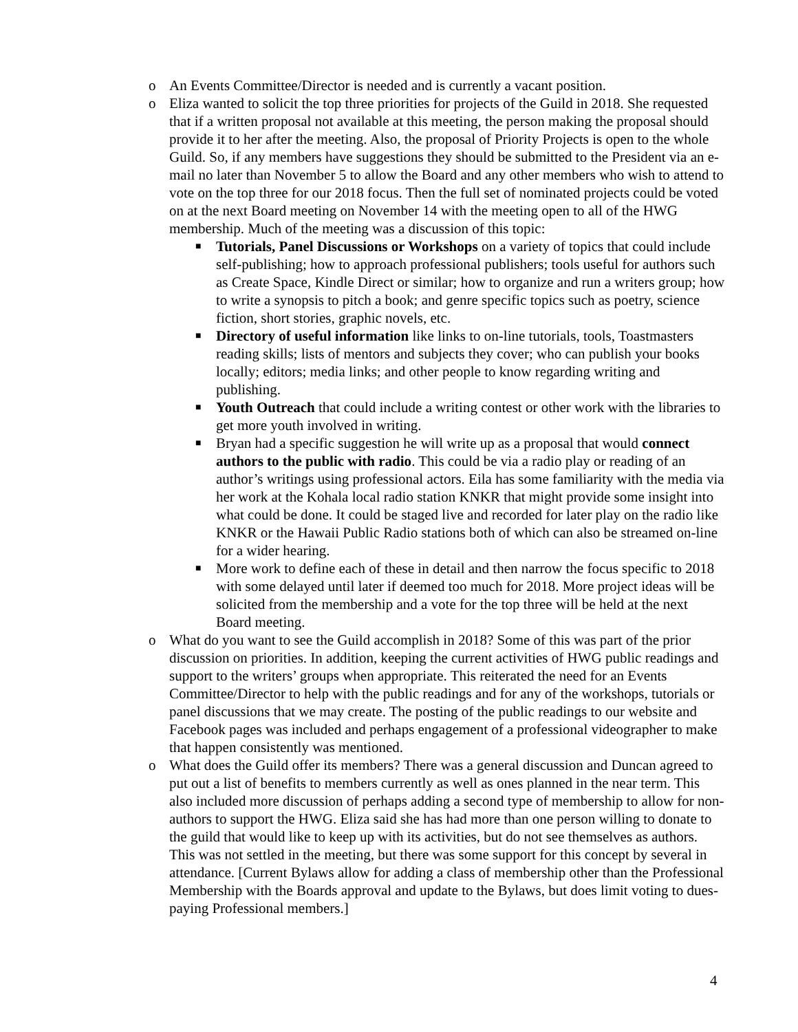o An Events Committee/Director is needed and is currently a vacant position.
o Eliza wanted to solicit the top three priorities for projects of the Guild in 2018. She requested that if a written proposal not available at this meeting, the person making the proposal should provide it to her after the meeting. Also, the proposal of Priority Projects is open to the whole Guild. So, if any members have suggestions they should be submitted to the President via an e-mail no later than November 5 to allow the Board and any other members who wish to attend to vote on the top three for our 2018 focus. Then the full set of nominated projects could be voted on at the next Board meeting on November 14 with the meeting open to all of the HWG membership. Much of the meeting was a discussion of this topic:
■
Tutorials, Panel Discussions or Workshops on a variety of topics that could include self-publishing; how to approach professional publishers; tools useful for authors such as Create Space, Kindle Direct or similar; how to organize and run a writers group; how to write a synopsis to pitch a book; and genre specific topics such as poetry, science fiction, short stories, graphic novels, etc.
■
Directory of useful information like links to on-line tutorials, tools, Toastmasters reading skills; lists of mentors and subjects they cover; who can publish your books locally; editors; media links; and other people to know regarding writing and publishing.
■
Youth Outreach that could include a writing contest or other work with the libraries to get more youth involved in writing.
■
Bryan had a specific suggestion he will write up as a proposal that would connect authors to the public with radio. This could be via a radio play or reading of an author’s writings using professional actors. Eila has some familiarity with the media via her work at the Kohala local radio station KNKR that might provide some insight into what could be done. It could be staged live and recorded for later play on the radio like KNKR or the Hawaii Public Radio stations both of which can also be streamed on-line for a wider hearing.
■
More work to define each of these in detail and then narrow the focus specific to 2018 with some delayed until later if deemed too much for 2018. More project ideas will be solicited from the membership and a vote for the top three will be held at the next Board meeting.
o What do you want to see the Guild accomplish in 2018? Some of this was part of the prior discussion on priorities. In addition, keeping the current activities of HWG public readings and support to the writers’ groups when appropriate. This reiterated the need for an Events Committee/Director to help with the public readings and for any of the workshops, tutorials or panel discussions that we may create. The posting of the public readings to our website and Facebook pages was included and perhaps engagement of a professional videographer to make that happen consistently was mentioned.
o What does the Guild offer its members? There was a general discussion and Duncan agreed to put out a list of benefits to members currently as well as ones planned in the near term. This also included more discussion of perhaps adding a second type of membership to allow for non-authors to support the HWG. Eliza said she has had more than one person willing to donate to the guild that would like to keep up with its activities, but do not see themselves as authors. This was not settled in the meeting, but there was some support for this concept by several in attendance. [Current Bylaws allow for adding a class of membership other than the Professional Membership with the Boards approval and update to the Bylaws, but does limit voting to dues-paying Professional members.]
4